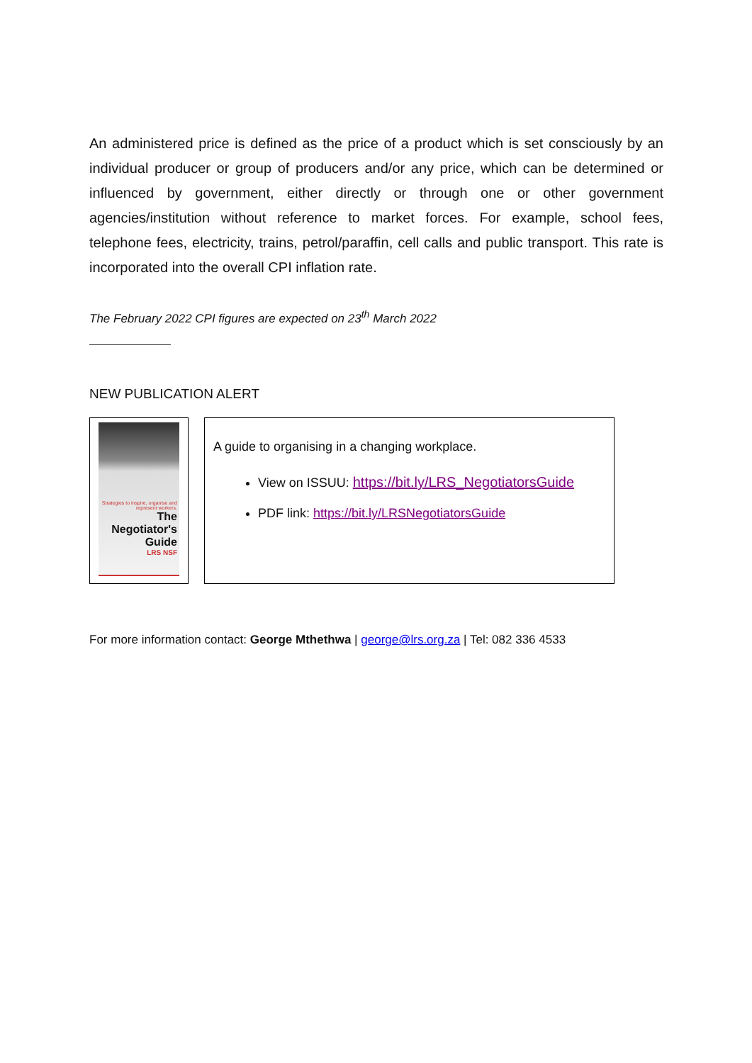An administered price is defined as the price of a product which is set consciously by an individual producer or group of producers and/or any price, which can be determined or influenced by government, either directly or through one or other government agencies/institution without reference to market forces. For example, school fees, telephone fees, electricity, trains, petrol/paraffin, cell calls and public transport. This rate is incorporated into the overall CPI inflation rate.
The February 2022 CPI figures are expected on 23<sup>th</sup> March 2022
NEW PUBLICATION ALERT
Strategies to inspire, organise and represent workers.
The Negotiator's Guide
LRS NSF
A guide to organising in a changing workplace.
View on ISSUU: https://bit.ly/LRS_NegotiatorsGuide
PDF link: https://bit.ly/LRSNegotiatorsGuide
For more information contact: George Mthethwa | george@lrs.org.za | Tel: 082 336 4533